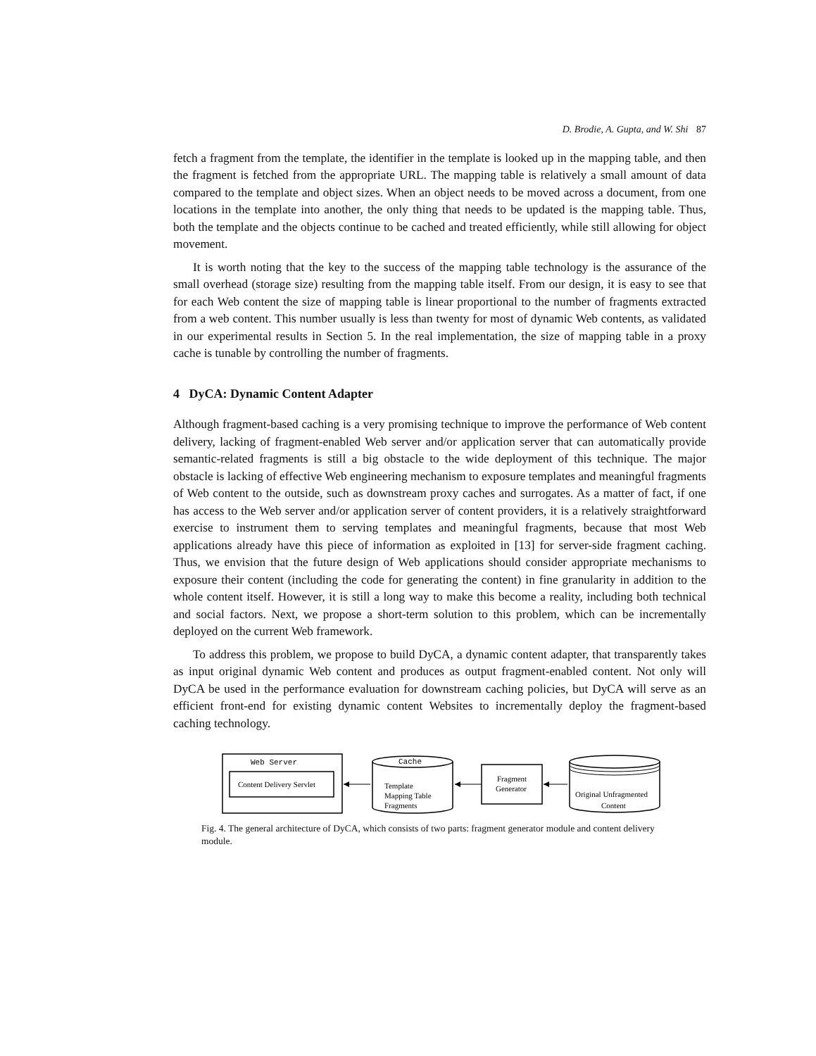D. Brodie, A. Gupta, and W. Shi 87
fetch a fragment from the template, the identifier in the template is looked up in the mapping table, and then the fragment is fetched from the appropriate URL. The mapping table is relatively a small amount of data compared to the template and object sizes. When an object needs to be moved across a document, from one locations in the template into another, the only thing that needs to be updated is the mapping table. Thus, both the template and the objects continue to be cached and treated efficiently, while still allowing for object movement.
It is worth noting that the key to the success of the mapping table technology is the assurance of the small overhead (storage size) resulting from the mapping table itself. From our design, it is easy to see that for each Web content the size of mapping table is linear proportional to the number of fragments extracted from a web content. This number usually is less than twenty for most of dynamic Web contents, as validated in our experimental results in Section 5. In the real implementation, the size of mapping table in a proxy cache is tunable by controlling the number of fragments.
4 DyCA: Dynamic Content Adapter
Although fragment-based caching is a very promising technique to improve the performance of Web content delivery, lacking of fragment-enabled Web server and/or application server that can automatically provide semantic-related fragments is still a big obstacle to the wide deployment of this technique. The major obstacle is lacking of effective Web engineering mechanism to exposure templates and meaningful fragments of Web content to the outside, such as downstream proxy caches and surrogates. As a matter of fact, if one has access to the Web server and/or application server of content providers, it is a relatively straightforward exercise to instrument them to serving templates and meaningful fragments, because that most Web applications already have this piece of information as exploited in [13] for server-side fragment caching. Thus, we envision that the future design of Web applications should consider appropriate mechanisms to exposure their content (including the code for generating the content) in fine granularity in addition to the whole content itself. However, it is still a long way to make this become a reality, including both technical and social factors. Next, we propose a short-term solution to this problem, which can be incrementally deployed on the current Web framework.
To address this problem, we propose to build DyCA, a dynamic content adapter, that transparently takes as input original dynamic Web content and produces as output fragment-enabled content. Not only will DyCA be used in the performance evaluation for downstream caching policies, but DyCA will serve as an efficient front-end for existing dynamic content Websites to incrementally deploy the fragment-based caching technology.
Web Server
Content Delivery Servlet
Cache
Template
Mapping Table
Fragments
Fragment
Generator
Original Unfragmented
Content
Fig. 4. The general architecture of DyCA, which consists of two parts: fragment generator module and content delivery module.